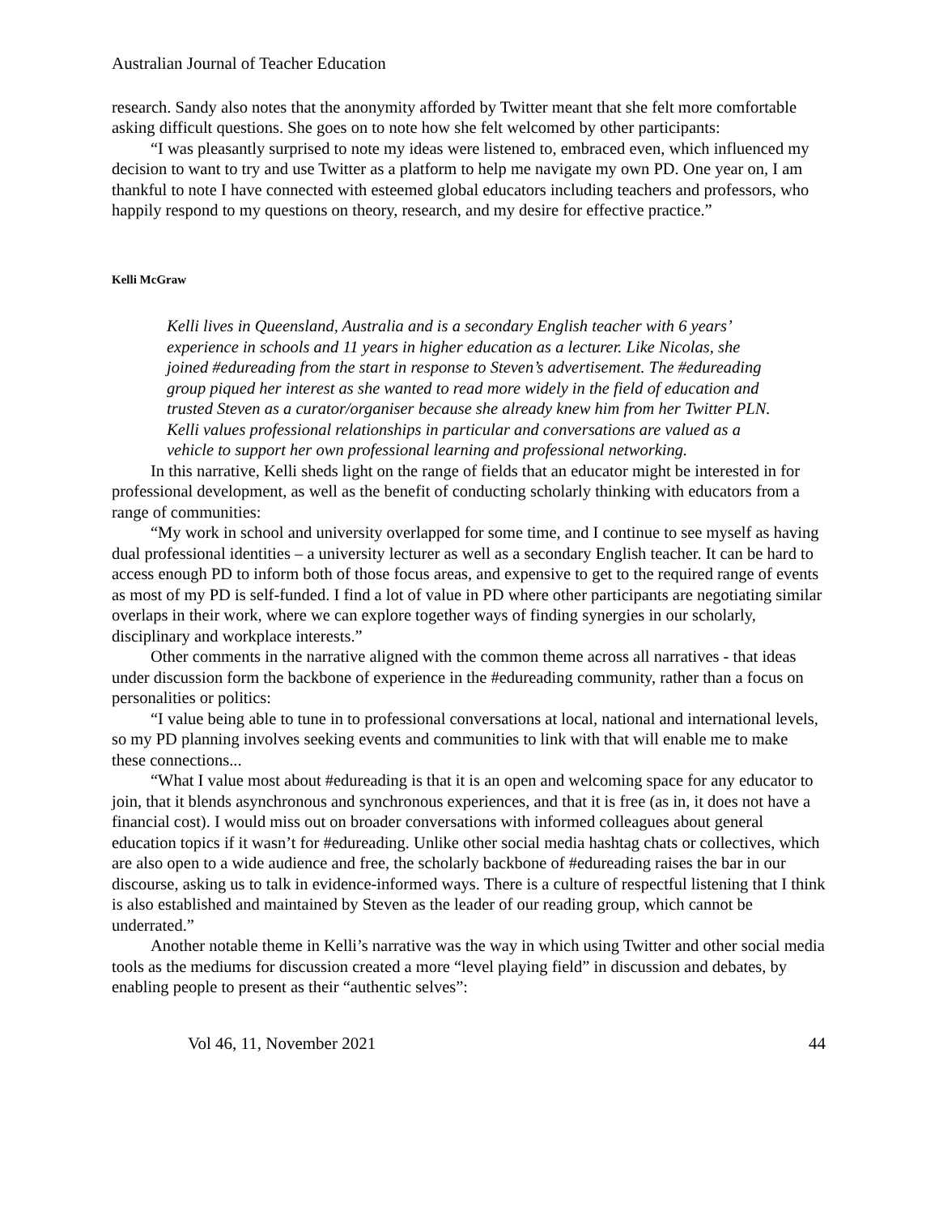Australian Journal of Teacher Education
research. Sandy also notes that the anonymity afforded by Twitter meant that she felt more comfortable asking difficult questions. She goes on to note how she felt welcomed by other participants:
“I was pleasantly surprised to note my ideas were listened to, embraced even, which influenced my decision to want to try and use Twitter as a platform to help me navigate my own PD. One year on, I am thankful to note I have connected with esteemed global educators including teachers and professors, who happily respond to my questions on theory, research, and my desire for effective practice.”
Kelli McGraw
Kelli lives in Queensland, Australia and is a secondary English teacher with 6 years’ experience in schools and 11 years in higher education as a lecturer. Like Nicolas, she joined #edureading from the start in response to Steven’s advertisement. The #edureading group piqued her interest as she wanted to read more widely in the field of education and trusted Steven as a curator/organiser because she already knew him from her Twitter PLN. Kelli values professional relationships in particular and conversations are valued as a vehicle to support her own professional learning and professional networking.
In this narrative, Kelli sheds light on the range of fields that an educator might be interested in for professional development, as well as the benefit of conducting scholarly thinking with educators from a range of communities:
“My work in school and university overlapped for some time, and I continue to see myself as having dual professional identities – a university lecturer as well as a secondary English teacher. It can be hard to access enough PD to inform both of those focus areas, and expensive to get to the required range of events as most of my PD is self-funded. I find a lot of value in PD where other participants are negotiating similar overlaps in their work, where we can explore together ways of finding synergies in our scholarly, disciplinary and workplace interests.”
Other comments in the narrative aligned with the common theme across all narratives - that ideas under discussion form the backbone of experience in the #edureading community, rather than a focus on personalities or politics:
“I value being able to tune in to professional conversations at local, national and international levels, so my PD planning involves seeking events and communities to link with that will enable me to make these connections...
“What I value most about #edureading is that it is an open and welcoming space for any educator to join, that it blends asynchronous and synchronous experiences, and that it is free (as in, it does not have a financial cost). I would miss out on broader conversations with informed colleagues about general education topics if it wasn’t for #edureading. Unlike other social media hashtag chats or collectives, which are also open to a wide audience and free, the scholarly backbone of #edureading raises the bar in our discourse, asking us to talk in evidence-informed ways. There is a culture of respectful listening that I think is also established and maintained by Steven as the leader of our reading group, which cannot be underrated.”
Another notable theme in Kelli’s narrative was the way in which using Twitter and other social media tools as the mediums for discussion created a more “level playing field” in discussion and debates, by enabling people to present as their “authentic selves”:
Vol 46, 11, November 2021 44